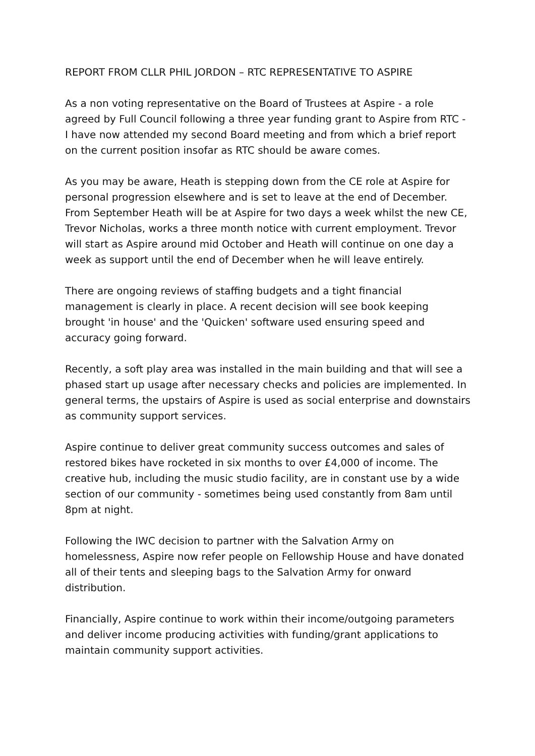REPORT FROM CLLR PHIL JORDON – RTC REPRESENTATIVE TO ASPIRE
As a non voting representative on the Board of Trustees at Aspire - a role agreed by Full Council following a three year funding grant to Aspire from RTC - I have now attended my second Board meeting and from which a brief report on the current position insofar as RTC should be aware comes.
As you may be aware, Heath is stepping down from the CE role at Aspire for personal progression elsewhere and is set to leave at the end of December. From September Heath will be at Aspire for two days a week whilst the new CE, Trevor Nicholas, works a three month notice with current employment. Trevor will start as Aspire around mid October and Heath will continue on one day a week as support until the end of December when he will leave entirely.
There are ongoing reviews of staffing budgets and a tight financial management is clearly in place. A recent decision will see book keeping brought 'in house' and the 'Quicken' software used ensuring speed and accuracy going forward.
Recently, a soft play area was installed in the main building and that will see a phased start up usage after necessary checks and policies are implemented. In general terms, the upstairs of Aspire is used as social enterprise and downstairs as community support services.
Aspire continue to deliver great community success outcomes and sales of restored bikes have rocketed in six months to over £4,000 of income. The creative hub, including the music studio facility, are in constant use by a wide section of our community - sometimes being used constantly from 8am until 8pm at night.
Following the IWC decision to partner with the Salvation Army on homelessness, Aspire now refer people on Fellowship House and have donated all of their tents and sleeping bags to the Salvation Army for onward distribution.
Financially, Aspire continue to work within their income/outgoing parameters and deliver income producing activities with funding/grant applications to maintain community support activities.